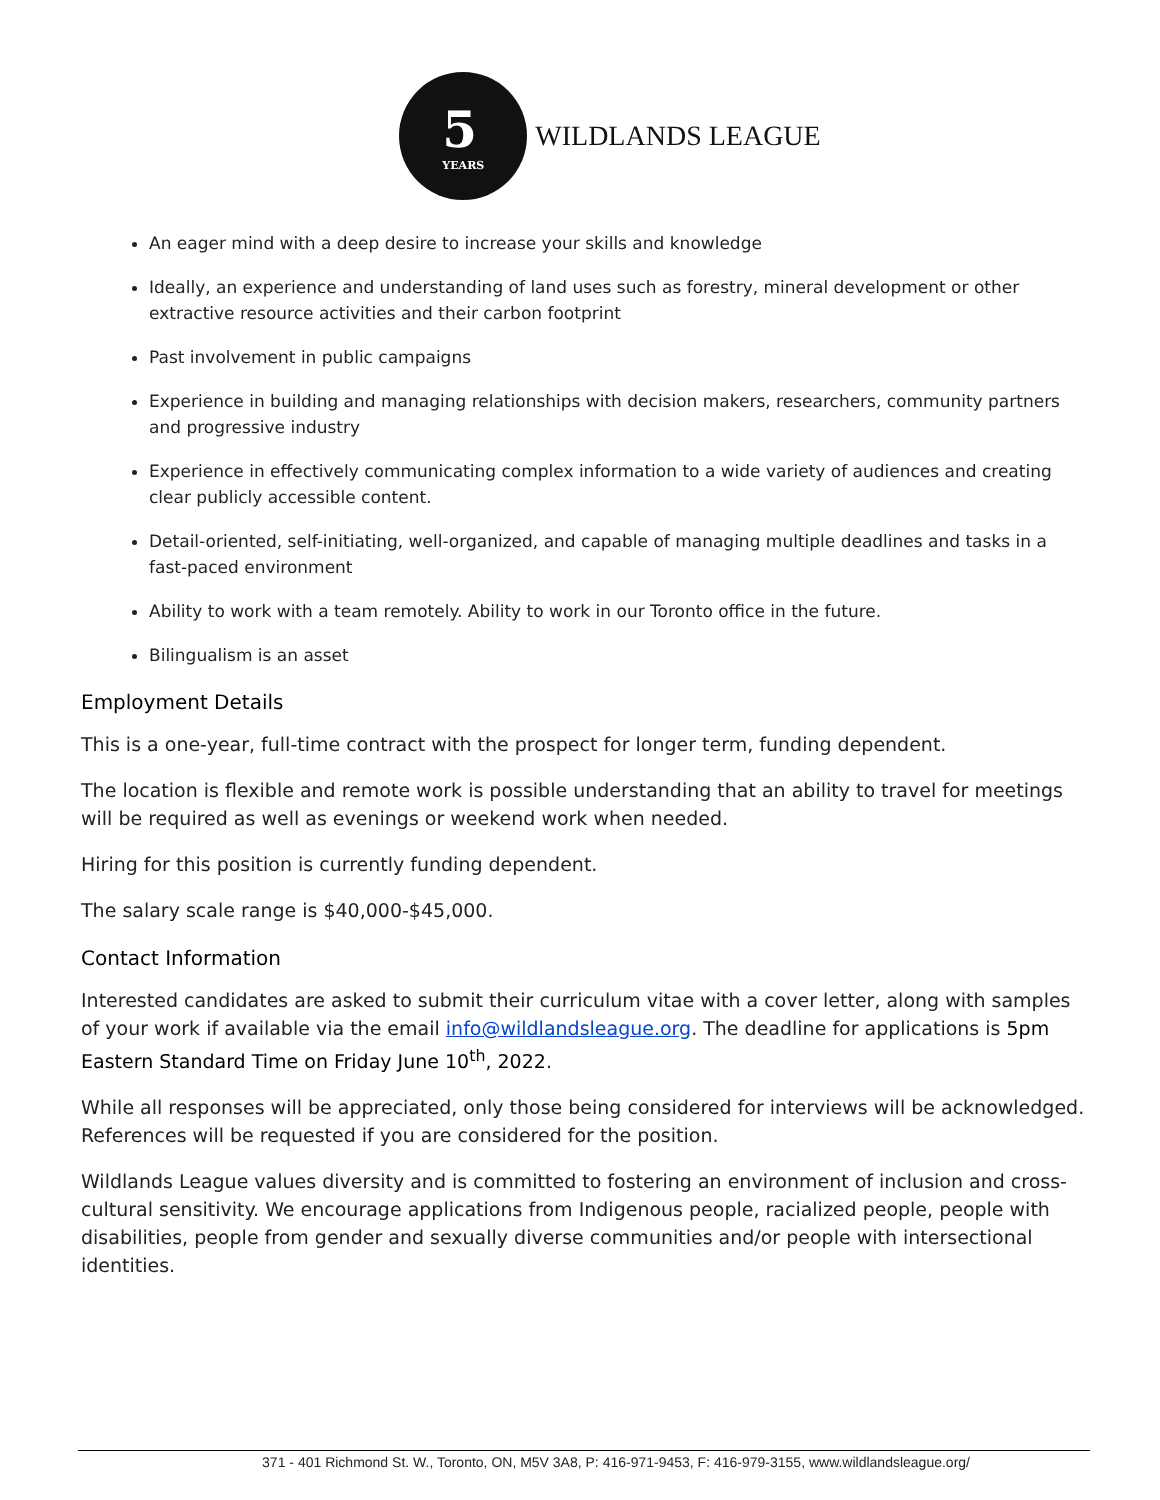5
YEARS
WILDLANDS LEAGUE
An eager mind with a deep desire to increase your skills and knowledge
Ideally, an experience and understanding of land uses such as forestry, mineral development or other extractive resource activities and their carbon footprint
Past involvement in public campaigns
Experience in building and managing relationships with decision makers, researchers, community partners and progressive industry
Experience in effectively communicating complex information to a wide variety of audiences and creating clear publicly accessible content.
Detail-oriented, self-initiating, well-organized, and capable of managing multiple deadlines and tasks in a fast-paced environment
Ability to work with a team remotely. Ability to work in our Toronto office in the future.
Bilingualism is an asset
Employment Details
This is a one-year, full-time contract with the prospect for longer term, funding dependent.
The location is flexible and remote work is possible understanding that an ability to travel for meetings will be required as well as evenings or weekend work when needed.
Hiring for this position is currently funding dependent.
The salary scale range is $40,000-$45,000.
Contact Information
Interested candidates are asked to submit their curriculum vitae with a cover letter, along with samples of your work if available via the email info@wildlandsleague.org. The deadline for applications is 5pm Eastern Standard Time on Friday June 10<sup>th</sup>, 2022.
While all responses will be appreciated, only those being considered for interviews will be acknowledged. References will be requested if you are considered for the position.
Wildlands League values diversity and is committed to fostering an environment of inclusion and cross-cultural sensitivity. We encourage applications from Indigenous people, racialized people, people with disabilities, people from gender and sexually diverse communities and/or people with intersectional identities.
371 - 401 Richmond St. W., Toronto, ON, M5V 3A8, P: 416-971-9453, F: 416-979-3155, www.wildlandsleague.org/